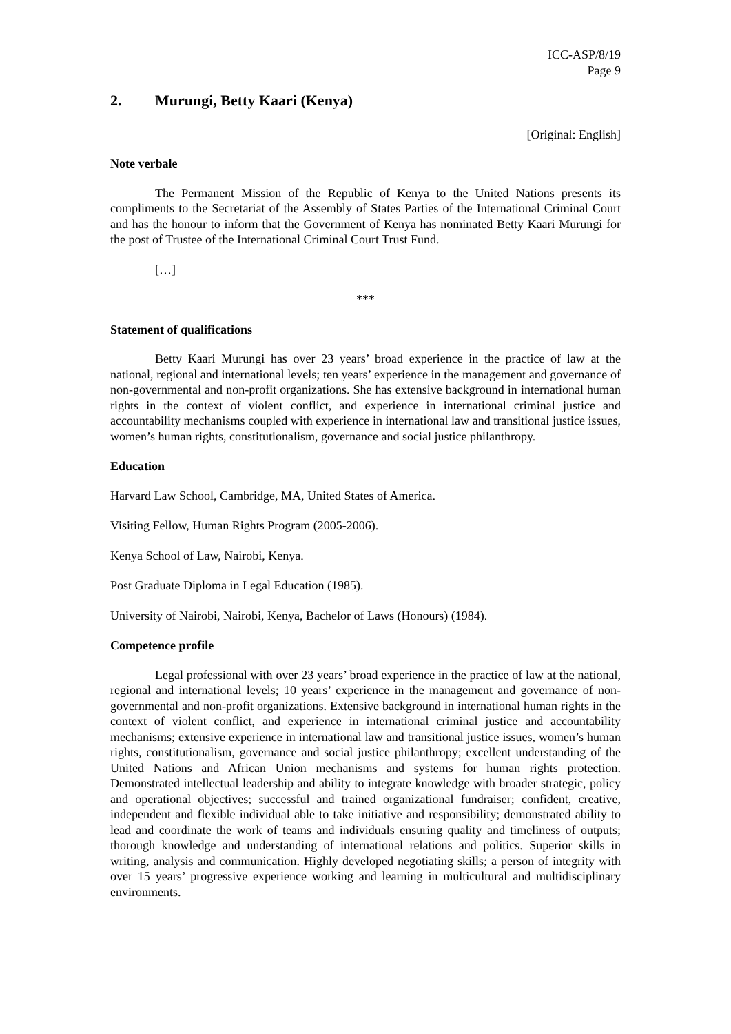ICC-ASP/8/19
Page 9
2. Murungi, Betty Kaari (Kenya)
[Original: English]
Note verbale
The Permanent Mission of the Republic of Kenya to the United Nations presents its compliments to the Secretariat of the Assembly of States Parties of the International Criminal Court and has the honour to inform that the Government of Kenya has nominated Betty Kaari Murungi for the post of Trustee of the International Criminal Court Trust Fund.
[…]
***
Statement of qualifications
Betty Kaari Murungi has over 23 years’ broad experience in the practice of law at the national, regional and international levels; ten years’ experience in the management and governance of non-governmental and non-profit organizations. She has extensive background in international human rights in the context of violent conflict, and experience in international criminal justice and accountability mechanisms coupled with experience in international law and transitional justice issues, women’s human rights, constitutionalism, governance and social justice philanthropy.
Education
Harvard Law School, Cambridge, MA, United States of America.
Visiting Fellow, Human Rights Program (2005-2006).
Kenya School of Law, Nairobi, Kenya.
Post Graduate Diploma in Legal Education (1985).
University of Nairobi, Nairobi, Kenya, Bachelor of Laws (Honours) (1984).
Competence profile
Legal professional with over 23 years’ broad experience in the practice of law at the national, regional and international levels; 10 years’ experience in the management and governance of non-governmental and non-profit organizations. Extensive background in international human rights in the context of violent conflict, and experience in international criminal justice and accountability mechanisms; extensive experience in international law and transitional justice issues, women’s human rights, constitutionalism, governance and social justice philanthropy; excellent understanding of the United Nations and African Union mechanisms and systems for human rights protection. Demonstrated intellectual leadership and ability to integrate knowledge with broader strategic, policy and operational objectives; successful and trained organizational fundraiser; confident, creative, independent and flexible individual able to take initiative and responsibility; demonstrated ability to lead and coordinate the work of teams and individuals ensuring quality and timeliness of outputs; thorough knowledge and understanding of international relations and politics. Superior skills in writing, analysis and communication. Highly developed negotiating skills; a person of integrity with over 15 years’ progressive experience working and learning in multicultural and multidisciplinary environments.